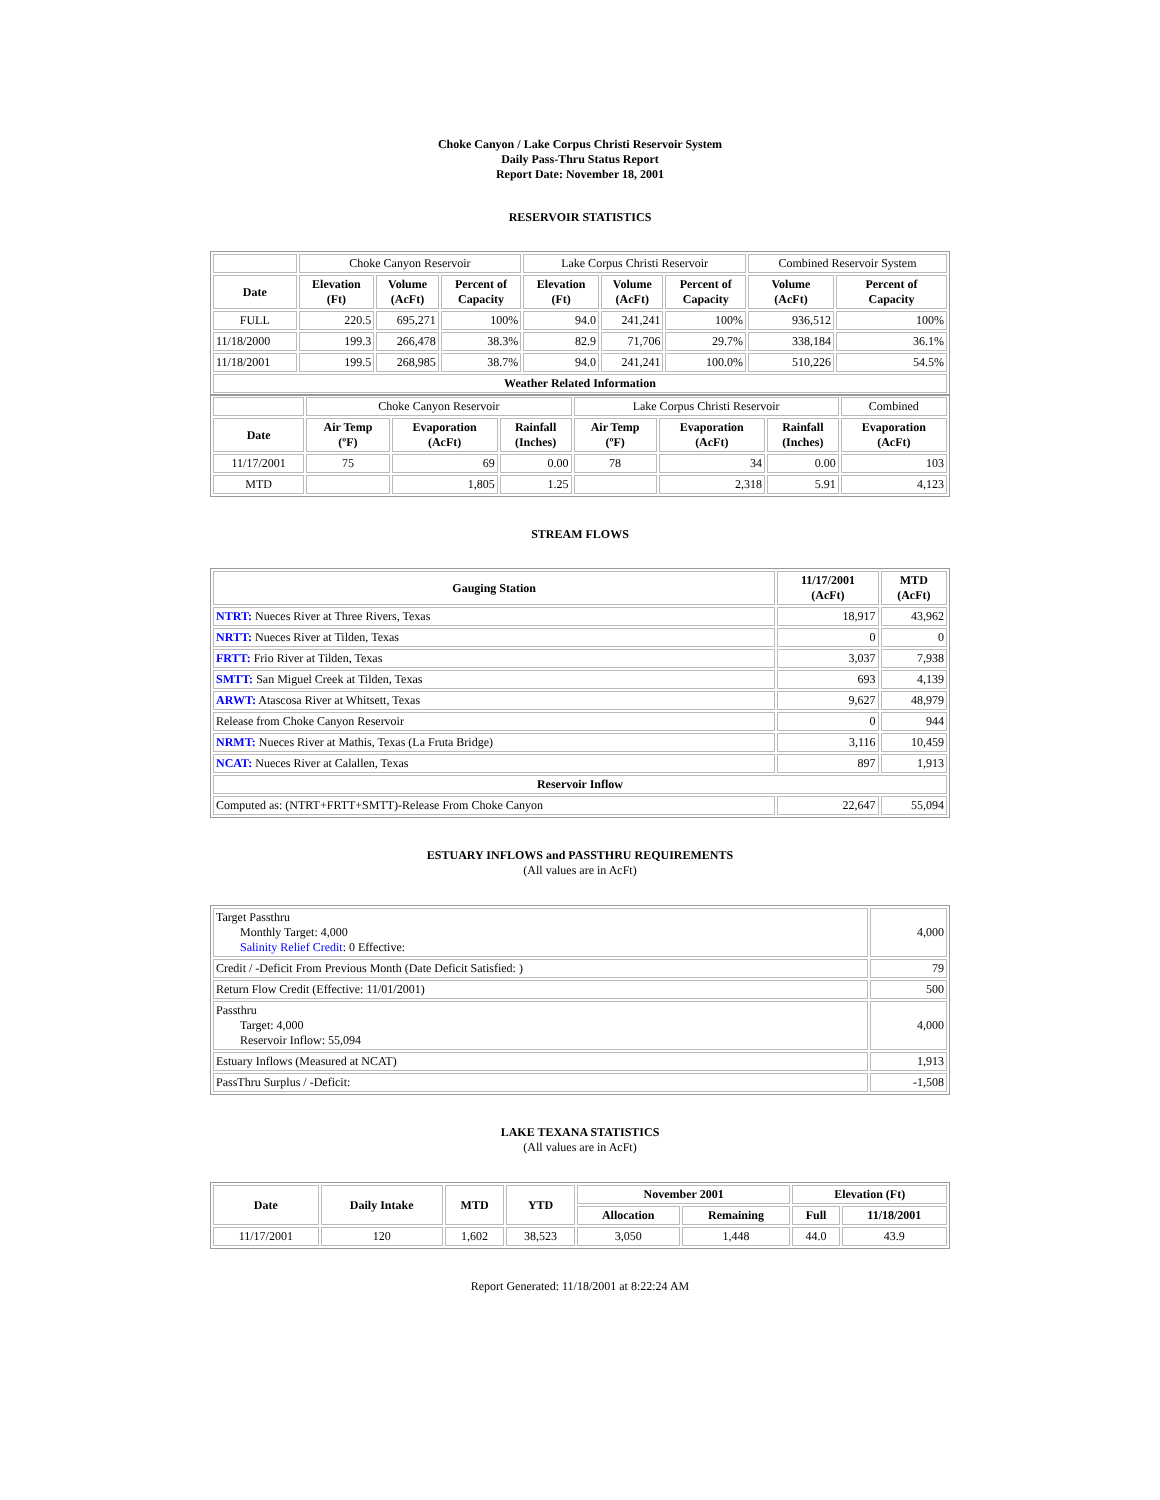Choke Canyon / Lake Corpus Christi Reservoir System
Daily Pass-Thru Status Report
Report Date: November 18, 2001
RESERVOIR STATISTICS
| | Choke Canyon Reservoir | | | Lake Corpus Christi Reservoir | | | Combined Reservoir System | |
| Date | Elevation (Ft) | Volume (AcFt) | Percent of Capacity | Elevation (Ft) | Volume (AcFt) | Percent of Capacity | Volume (AcFt) | Percent of Capacity |
| FULL | 220.5 | 695,271 | 100% | 94.0 | 241,241 | 100% | 936,512 | 100% |
| 11/18/2000 | 199.3 | 266,478 | 38.3% | 82.9 | 71,706 | 29.7% | 338,184 | 36.1% |
| 11/18/2001 | 199.5 | 268,985 | 38.7% | 94.0 | 241,241 | 100.0% | 510,226 | 54.5% |
| Weather Related Information | | | | | | | | |
| | Choke Canyon Reservoir | | | Lake Corpus Christi Reservoir | | | Combined |
| Date | Air Temp (ºF) | Evaporation (AcFt) | Rainfall (Inches) | Air Temp (ºF) | Evaporation (AcFt) | Rainfall (Inches) | Evaporation (AcFt) |
| 11/17/2001 | 75 | 69 | 0.00 | 78 | 34 | 0.00 | 103 |
| MTD | | 1,805 | 1.25 | | 2,318 | 5.91 | 4,123 |
STREAM FLOWS
| Gauging Station | 11/17/2001 (AcFt) | MTD (AcFt) |
| --- | --- | --- |
| NTRT: Nueces River at Three Rivers, Texas | 18,917 | 43,962 |
| NRTT: Nueces River at Tilden, Texas | 0 | 0 |
| FRTT: Frio River at Tilden, Texas | 3,037 | 7,938 |
| SMTT: San Miguel Creek at Tilden, Texas | 693 | 4,139 |
| ARWT: Atascosa River at Whitsett, Texas | 9,627 | 48,979 |
| Release from Choke Canyon Reservoir | 0 | 944 |
| NRMT: Nueces River at Mathis, Texas (La Fruta Bridge) | 3,116 | 10,459 |
| NCAT: Nueces River at Calallen, Texas | 897 | 1,913 |
| Reservoir Inflow | | |
| Computed as: (NTRT+FRTT+SMTT)-Release From Choke Canyon | 22,647 | 55,094 |
ESTUARY INFLOWS and PASSTHRU REQUIREMENTS
(All values are in AcFt)
| Target Passthru Monthly Target: 4,000 Salinity Relief Credit : 0 Effective: | 4,000 |
| Credit / -Deficit From Previous Month (Date Deficit Satisfied: ) | 79 |
| Return Flow Credit (Effective: 11/01/2001) | 500 |
| Passthru Target: 4,000 Reservoir Inflow: 55,094 | 4,000 |
| Estuary Inflows (Measured at NCAT) | 1,913 |
| PassThru Surplus / -Deficit: | -1,508 |
LAKE TEXANA STATISTICS
(All values are in AcFt)
| Date | Daily Intake | MTD | YTD | November 2001 | | Elevation (Ft) | |
| --- | --- | --- | --- | --- | --- | --- | --- |
| | | | | Allocation | Remaining | Full | 11/18/2001 |
| 11/17/2001 | 120 | 1,602 | 38,523 | 3,050 | 1,448 | 44.0 | 43.9 |
Report Generated: 11/18/2001 at 8:22:24 AM